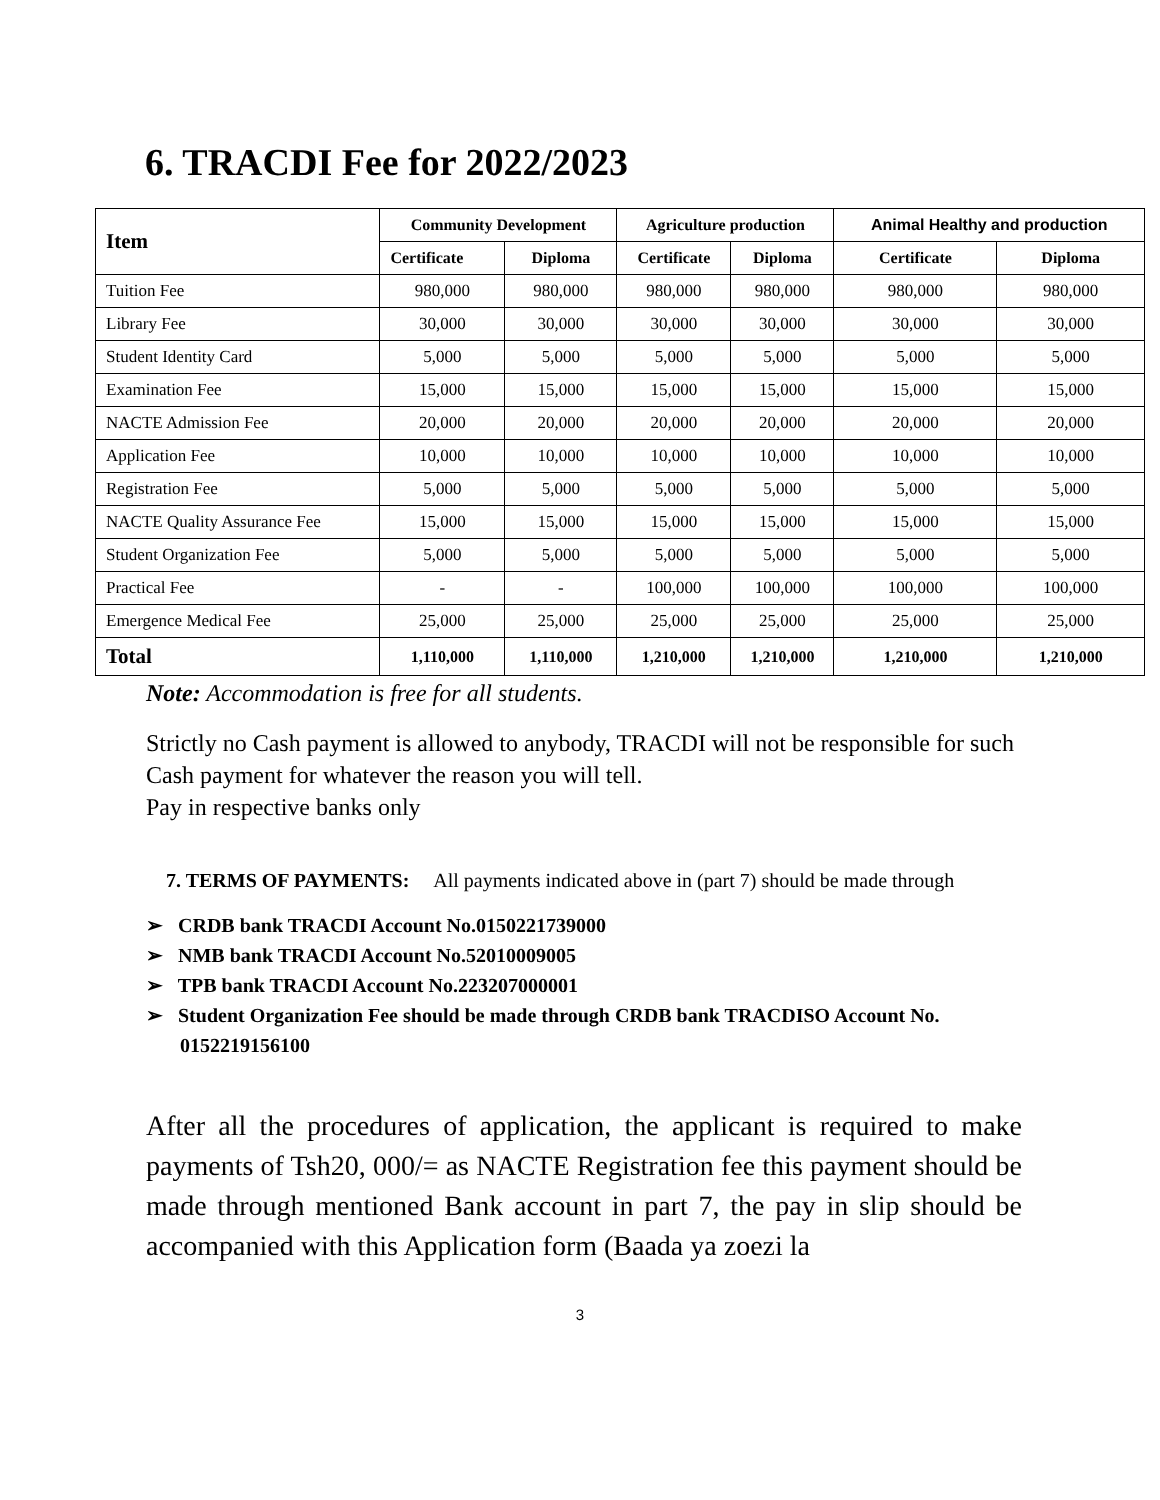6. TRACDI Fee for 2022/2023
| Item | Community Development | | Agriculture production | | Animal Healthy and production | |
| --- | --- | --- | --- | --- | --- | --- |
| | Certificate | Diploma | Certificate | Diploma | Certificate | Diploma |
| Tuition Fee | 980,000 | 980,000 | 980,000 | 980,000 | 980,000 | 980,000 |
| Library Fee | 30,000 | 30,000 | 30,000 | 30,000 | 30,000 | 30,000 |
| Student Identity Card | 5,000 | 5,000 | 5,000 | 5,000 | 5,000 | 5,000 |
| Examination Fee | 15,000 | 15,000 | 15,000 | 15,000 | 15,000 | 15,000 |
| NACTE Admission Fee | 20,000 | 20,000 | 20,000 | 20,000 | 20,000 | 20,000 |
| Application Fee | 10,000 | 10,000 | 10,000 | 10,000 | 10,000 | 10,000 |
| Registration Fee | 5,000 | 5,000 | 5,000 | 5,000 | 5,000 | 5,000 |
| NACTE Quality Assurance Fee | 15,000 | 15,000 | 15,000 | 15,000 | 15,000 | 15,000 |
| Student Organization Fee | 5,000 | 5,000 | 5,000 | 5,000 | 5,000 | 5,000 |
| Practical Fee | - | - | 100,000 | 100,000 | 100,000 | 100,000 |
| Emergence Medical Fee | 25,000 | 25,000 | 25,000 | 25,000 | 25,000 | 25,000 |
| Total | 1,110,000 | 1,110,000 | 1,210,000 | 1,210,000 | 1,210,000 | 1,210,000 |
Note: Accommodation is free for all students.
Strictly no Cash payment is allowed to anybody, TRACDI will not be responsible for such Cash payment for whatever the reason you will tell.
Pay in respective banks only
7. TERMS OF PAYMENTS: All payments indicated above in (part 7) should be made through
➢ CRDB bank TRACDI Account No.0150221739000
➢ NMB bank TRACDI Account No.52010009005
➢ TPB bank TRACDI Account No.223207000001
➢ Student Organization Fee should be made through CRDB bank TRACDISO Account No. 0152219156100
After all the procedures of application, the applicant is required to make payments of Tsh20, 000/= as NACTE Registration fee this payment should be made through mentioned Bank account in part 7, the pay in slip should be accompanied with this Application form (Baada ya zoezi la
3